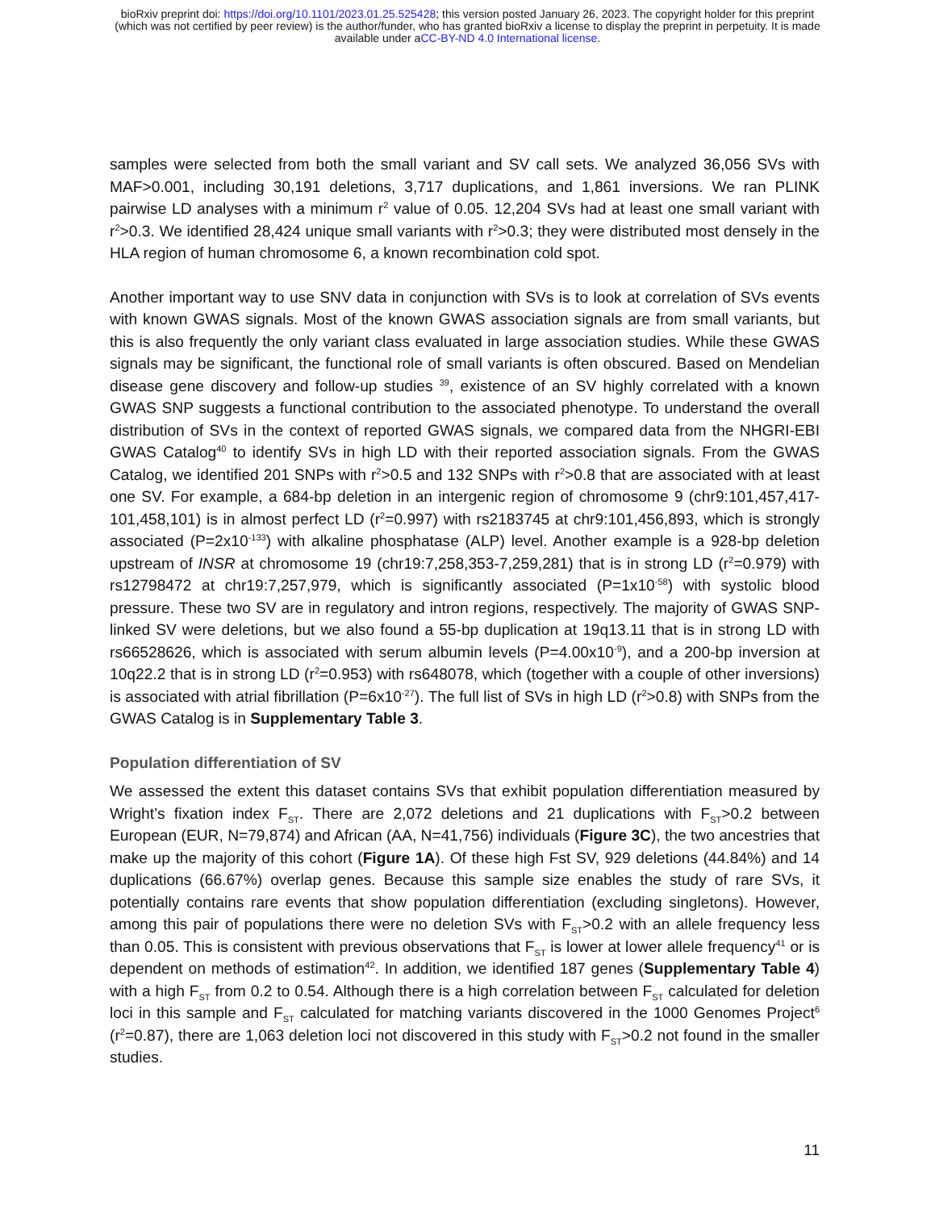bioRxiv preprint doi: https://doi.org/10.1101/2023.01.25.525428; this version posted January 26, 2023. The copyright holder for this preprint
(which was not certified by peer review) is the author/funder, who has granted bioRxiv a license to display the preprint in perpetuity. It is made
available under aCC-BY-ND 4.0 International license.
samples were selected from both the small variant and SV call sets. We analyzed 36,056 SVs with MAF>0.001, including 30,191 deletions, 3,717 duplications, and 1,861 inversions. We ran PLINK pairwise LD analyses with a minimum r<sup>2</sup> value of 0.05. 12,204 SVs had at least one small variant with r<sup>2</sup>>0.3. We identified 28,424 unique small variants with r<sup>2</sup>>0.3; they were distributed most densely in the HLA region of human chromosome 6, a known recombination cold spot.
Another important way to use SNV data in conjunction with SVs is to look at correlation of SVs events with known GWAS signals. Most of the known GWAS association signals are from small variants, but this is also frequently the only variant class evaluated in large association studies. While these GWAS signals may be significant, the functional role of small variants is often obscured. Based on Mendelian disease gene discovery and follow-up studies <sup>39</sup>, existence of an SV highly correlated with a known GWAS SNP suggests a functional contribution to the associated phenotype. To understand the overall distribution of SVs in the context of reported GWAS signals, we compared data from the NHGRI-EBI GWAS Catalog<sup>40</sup> to identify SVs in high LD with their reported association signals. From the GWAS Catalog, we identified 201 SNPs with r<sup>2</sup>>0.5 and 132 SNPs with r<sup>2</sup>>0.8 that are associated with at least one SV. For example, a 684-bp deletion in an intergenic region of chromosome 9 (chr9:101,457,417-101,458,101) is in almost perfect LD (r<sup>2</sup>=0.997) with rs2183745 at chr9:101,456,893, which is strongly associated (P=2x10<sup>-133</sup>) with alkaline phosphatase (ALP) level. Another example is a 928-bp deletion upstream of INSR at chromosome 19 (chr19:7,258,353-7,259,281) that is in strong LD (r<sup>2</sup>=0.979) with rs12798472 at chr19:7,257,979, which is significantly associated (P=1x10<sup>-58</sup>) with systolic blood pressure. These two SV are in regulatory and intron regions, respectively. The majority of GWAS SNP-linked SV were deletions, but we also found a 55-bp duplication at 19q13.11 that is in strong LD with rs66528626, which is associated with serum albumin levels (P=4.00x10<sup>-9</sup>), and a 200-bp inversion at 10q22.2 that is in strong LD (r<sup>2</sup>=0.953) with rs648078, which (together with a couple of other inversions) is associated with atrial fibrillation (P=6x10<sup>-27</sup>). The full list of SVs in high LD (r<sup>2</sup>>0.8) with SNPs from the GWAS Catalog is in Supplementary Table 3.
Population differentiation of SV
We assessed the extent this dataset contains SVs that exhibit population differentiation measured by Wright’s fixation index F<sub>ST</sub>. There are 2,072 deletions and 21 duplications with F<sub>ST</sub>>0.2 between European (EUR, N=79,874) and African (AA, N=41,756) individuals (Figure 3C), the two ancestries that make up the majority of this cohort (Figure 1A). Of these high Fst SV, 929 deletions (44.84%) and 14 duplications (66.67%) overlap genes. Because this sample size enables the study of rare SVs, it potentially contains rare events that show population differentiation (excluding singletons). However, among this pair of populations there were no deletion SVs with F<sub>ST</sub>>0.2 with an allele frequency less than 0.05. This is consistent with previous observations that F<sub>ST</sub> is lower at lower allele frequency<sup>41</sup> or is dependent on methods of estimation<sup>42</sup>. In addition, we identified 187 genes (Supplementary Table 4) with a high F<sub>ST</sub> from 0.2 to 0.54. Although there is a high correlation between F<sub>ST</sub> calculated for deletion loci in this sample and F<sub>ST</sub> calculated for matching variants discovered in the 1000 Genomes Project<sup>6</sup> (r<sup>2</sup>=0.87), there are 1,063 deletion loci not discovered in this study with F<sub>ST</sub>>0.2 not found in the smaller studies.
11